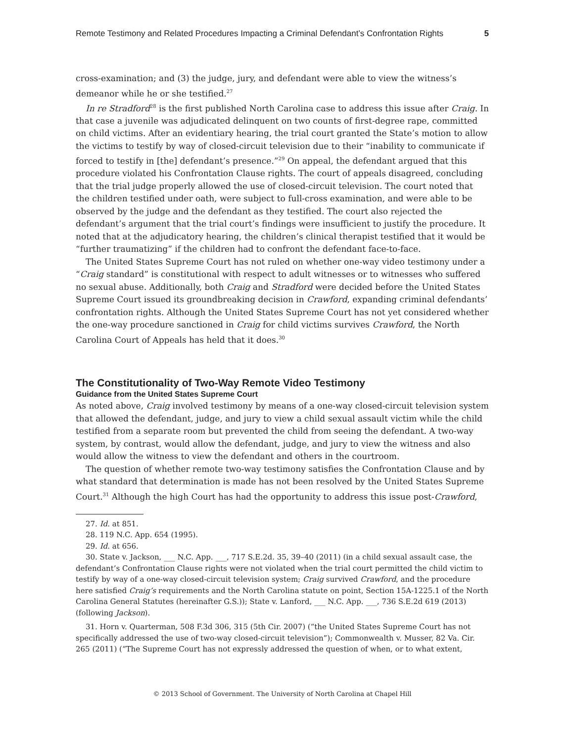Remote Testimony and Related Procedures Impacting a Criminal Defendant’s Confrontation Rights 5
cross-examination; and (3) the judge, jury, and defendant were able to view the witness’s demeanor while he or she testified.<sup>27</sup>
In re Stradford<sup>28</sup> is the first published North Carolina case to address this issue after Craig. In that case a juvenile was adjudicated delinquent on two counts of first-degree rape, committed on child victims. After an evidentiary hearing, the trial court granted the State’s motion to allow the victims to testify by way of closed-circuit television due to their “inability to communicate if forced to testify in [the] defendant’s presence.”<sup>29</sup> On appeal, the defendant argued that this procedure violated his Confrontation Clause rights. The court of appeals disagreed, concluding that the trial judge properly allowed the use of closed-circuit television. The court noted that the children testified under oath, were subject to full-cross examination, and were able to be observed by the judge and the defendant as they testified. The court also rejected the defendant’s argument that the trial court’s findings were insufficient to justify the procedure. It noted that at the adjudicatory hearing, the children’s clinical therapist testified that it would be “further traumatizing” if the children had to confront the defendant face-to-face.
The United States Supreme Court has not ruled on whether one-way video testimony under a “Craig standard” is constitutional with respect to adult witnesses or to witnesses who suffered no sexual abuse. Additionally, both Craig and Stradford were decided before the United States Supreme Court issued its groundbreaking decision in Crawford, expanding criminal defendants’ confrontation rights. Although the United States Supreme Court has not yet considered whether the one-way procedure sanctioned in Craig for child victims survives Crawford, the North Carolina Court of Appeals has held that it does.<sup>30</sup>
The Constitutionality of Two-Way Remote Video Testimony
Guidance from the United States Supreme Court
As noted above, Craig involved testimony by means of a one-way closed-circuit television system that allowed the defendant, judge, and jury to view a child sexual assault victim while the child testified from a separate room but prevented the child from seeing the defendant. A two-way system, by contrast, would allow the defendant, judge, and jury to view the witness and also would allow the witness to view the defendant and others in the courtroom.
The question of whether remote two-way testimony satisfies the Confrontation Clause and by what standard that determination is made has not been resolved by the United States Supreme Court.<sup>31</sup> Although the high Court has had the opportunity to address this issue post-Crawford,
27. Id. at 851.
28. 119 N.C. App. 654 (1995).
29. Id. at 656.
30. State v. Jackson, ___ N.C. App. ___, 717 S.E.2d. 35, 39–40 (2011) (in a child sexual assault case, the defendant’s Confrontation Clause rights were not violated when the trial court permitted the child victim to testify by way of a one-way closed-circuit television system; Craig survived Crawford, and the procedure here satisfied Craig’s requirements and the North Carolina statute on point, Section 15A-1225.1 of the North Carolina General Statutes (hereinafter G.S.)); State v. Lanford, ___ N.C. App. ___, 736 S.E.2d 619 (2013) (following Jackson).
31. Horn v. Quarterman, 508 F.3d 306, 315 (5th Cir. 2007) (“the United States Supreme Court has not specifically addressed the use of two-way closed-circuit television”); Commonwealth v. Musser, 82 Va. Cir. 265 (2011) (“The Supreme Court has not expressly addressed the question of when, or to what extent,
© 2013 School of Government. The University of North Carolina at Chapel Hill